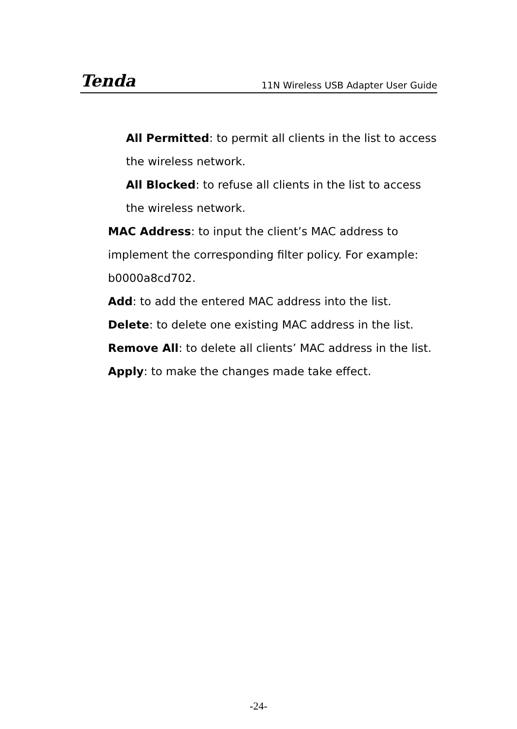Tenda 11N Wireless USB Adapter User Guide
All Permitted: to permit all clients in the list to access the wireless network.
All Blocked: to refuse all clients in the list to access the wireless network.
MAC Address: to input the client’s MAC address to implement the corresponding filter policy. For example: b0000a8cd702.
Add: to add the entered MAC address into the list.
Delete: to delete one existing MAC address in the list.
Remove All: to delete all clients’ MAC address in the list.
Apply: to make the changes made take effect.
-24-